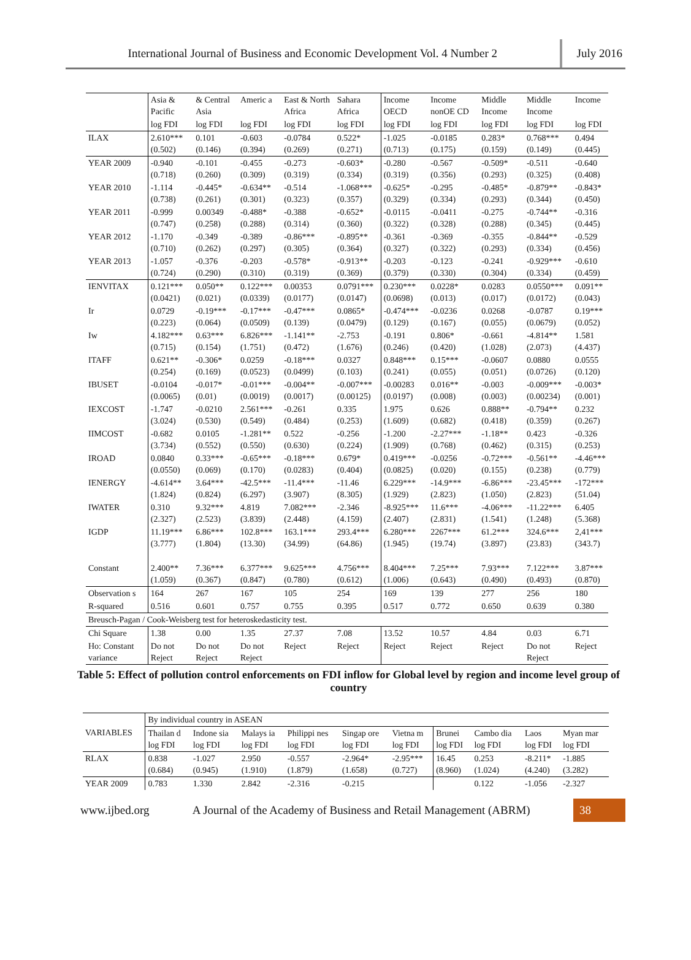International Journal of Business and Economic Development Vol. 4 Number 2
July 2016
| | Asia & Pacific | & Central Asia | Americ a | East & North Africa | Sahara Africa | Income OECD | Income nonOE CD | Middle Income | Middle Income | Income |
| | log FDI | log FDI | log FDI | log FDI | log FDI | log FDI | log FDI | log FDI | log FDI | log FDI |
| ILAX | 2.610*** (0.502) | 0.101 (0.146) | -0.603 (0.394) | -0.0784 (0.269) | 0.522* (0.271) | -1.025 (0.713) | -0.0185 (0.175) | 0.283* (0.159) | 0.768*** (0.149) | 0.494 (0.445) |
| YEAR 2009 | -0.940 (0.718) | -0.101 (0.260) | -0.455 (0.309) | -0.273 (0.319) | -0.603* (0.334) | -0.280 (0.319) | -0.567 (0.356) | -0.509* (0.293) | -0.511 (0.325) | -0.640 (0.408) |
| YEAR 2010 | -1.114 (0.738) | -0.445* (0.261) | -0.634** (0.301) | -0.514 (0.323) | -1.068*** (0.357) | -0.625* (0.329) | -0.295 (0.334) | -0.485* (0.293) | -0.879** (0.344) | -0.843* (0.450) |
| YEAR 2011 | -0.999 (0.747) | 0.00349 (0.258) | -0.488* (0.288) | -0.388 (0.314) | -0.652* (0.360) | -0.0115 (0.322) | -0.0411 (0.328) | -0.275 (0.288) | -0.744** (0.345) | -0.316 (0.445) |
| YEAR 2012 | -1.170 (0.710) | -0.349 (0.262) | -0.389 (0.297) | -0.86*** (0.305) | -0.895** (0.364) | -0.361 (0.327) | -0.369 (0.322) | -0.355 (0.293) | -0.844** (0.334) | -0.529 (0.456) |
| YEAR 2013 | -1.057 (0.724) | -0.376 (0.290) | -0.203 (0.310) | -0.578* (0.319) | -0.913** (0.369) | -0.203 (0.379) | -0.123 (0.330) | -0.241 (0.304) | -0.929*** (0.334) | -0.610 (0.459) |
| IENVITAX | 0.121*** (0.0421) | 0.050** (0.021) | 0.122*** (0.0339) | 0.00353 (0.0177) | 0.0791*** (0.0147) | 0.230*** (0.0698) | 0.0228* (0.013) | 0.0283 (0.017) | 0.0550*** (0.0172) | 0.091** (0.043) |
| Ir | 0.0729 (0.223) | -0.19*** (0.064) | -0.17*** (0.0509) | -0.47*** (0.139) | 0.0865* (0.0479) | -0.474*** (0.129) | -0.0236 (0.167) | 0.0268 (0.055) | -0.0787 (0.0679) | 0.19*** (0.052) |
| Iw | 4.182*** (0.715) | 0.63*** (0.154) | 6.826*** (1.751) | -1.141** (0.472) | -2.753 (1.676) | -0.191 (0.246) | 0.806* (0.420) | -0.661 (1.028) | -4.814** (2.073) | 1.581 (4.437) |
| ITAFF | 0.621** (0.254) | -0.306* (0.169) | 0.0259 (0.0523) | -0.18*** (0.0499) | 0.0327 (0.103) | 0.848*** (0.241) | 0.15*** (0.055) | -0.0607 (0.051) | 0.0880 (0.0726) | 0.0555 (0.120) |
| IBUSET | -0.0104 (0.0065) | -0.017* (0.01) | -0.01*** (0.0019) | -0.004** (0.0017) | -0.007*** (0.00125) | -0.00283 (0.0197) | 0.016** (0.008) | -0.003 (0.003) | -0.009*** (0.00234) | -0.003* (0.001) |
| IEXCOST | -1.747 (3.024) | -0.0210 (0.530) | 2.561*** (0.549) | -0.261 (0.484) | 0.335 (0.253) | 1.975 (1.609) | 0.626 (0.682) | 0.888** (0.418) | -0.794** (0.359) | 0.232 (0.267) |
| IIMCOST | -0.682 (3.734) | 0.0105 (0.552) | -1.281** (0.550) | 0.522 (0.630) | -0.256 (0.224) | -1.200 (1.909) | -2.27*** (0.768) | -1.18** (0.462) | 0.423 (0.315) | -0.326 (0.253) |
| IROAD | 0.0840 (0.0550) | 0.33*** (0.069) | -0.65*** (0.170) | -0.18*** (0.0283) | 0.679* (0.404) | 0.419*** (0.0825) | -0.0256 (0.020) | -0.72*** (0.155) | -0.561** (0.238) | -4.46*** (0.779) |
| IENERGY | -4.614** (1.824) | 3.64*** (0.824) | -42.5*** (6.297) | -11.4*** (3.907) | -11.46 (8.305) | 6.229*** (1.929) | -14.9*** (2.823) | -6.86*** (1.050) | -23.45*** (2.823) | -172*** (51.04) |
| IWATER | 0.310 (2.327) | 9.32*** (2.523) | 4.819 (3.839) | 7.082*** (2.448) | -2.346 (4.159) | -8.925*** (2.407) | 11.6*** (2.831) | -4.06*** (1.541) | -11.22*** (1.248) | 6.405 (5.368) |
| IGDP | 11.19*** (3.777) | 6.86*** (1.804) | 102.8*** (13.30) | 163.1*** (34.99) | 293.4*** (64.86) | 6.280*** (1.945) | 2267*** (19.74) | 61.2*** (3.897) | 324.6*** (23.83) | 2,41*** (343.7) |
| Constant | 2.400** (1.059) | 7.36*** (0.367) | 6.377*** (0.847) | 9.625*** (0.780) | 4.756*** (0.612) | 8.404*** (1.006) | 7.25*** (0.643) | 7.93*** (0.490) | 7.122*** (0.493) | 3.87*** (0.870) |
| Observation s | 164 | 267 | 167 | 105 | 254 | 169 | 139 | 277 | 256 | 180 |
| R-squared | 0.516 | 0.601 | 0.757 | 0.755 | 0.395 | 0.517 | 0.772 | 0.650 | 0.639 | 0.380 |
| Breusch-Pagan / Cook-Weisberg test for heteroskedasticity test. | | | | | | | | | | |
| Chi Square | 1.38 | 0.00 | 1.35 | 27.37 | 7.08 | 13.52 | 10.57 | 4.84 | 0.03 | 6.71 |
| Ho: Constant variance | Do not Reject | Do not Reject | Do not Reject | Reject | Reject | Reject | Reject | Reject | Do not Reject | Reject |
Table 5: Effect of pollution control enforcements on FDI inflow for Global level by region and income level group of country
| VARIABLES | By individual country in ASEAN | | | | | | | | | |
| | Thailan d log FDI | Indone sia log FDI | Malays ia log FDI | Philippi nes log FDI | Singap ore log FDI | Vietna m log FDI | Brunei log FDI | Cambo dia log FDI | Laos log FDI | Myan mar log FDI |
| RLAX | 0.838 (0.684) | -1.027 (0.945) | 2.950 (1.910) | -0.557 (1.879) | -2.964* (1.658) | -2.95*** (0.727) | 16.45 (8.960) | 0.253 (1.024) | -8.211* (4.240) | -1.885 (3.282) |
| YEAR 2009 | 0.783 | 1.330 | 2.842 | -2.316 | -0.215 | | | 0.122 | -1.056 | -2.327 |
www.ijbed.org
A Journal of the Academy of Business and Retail Management (ABRM)
38